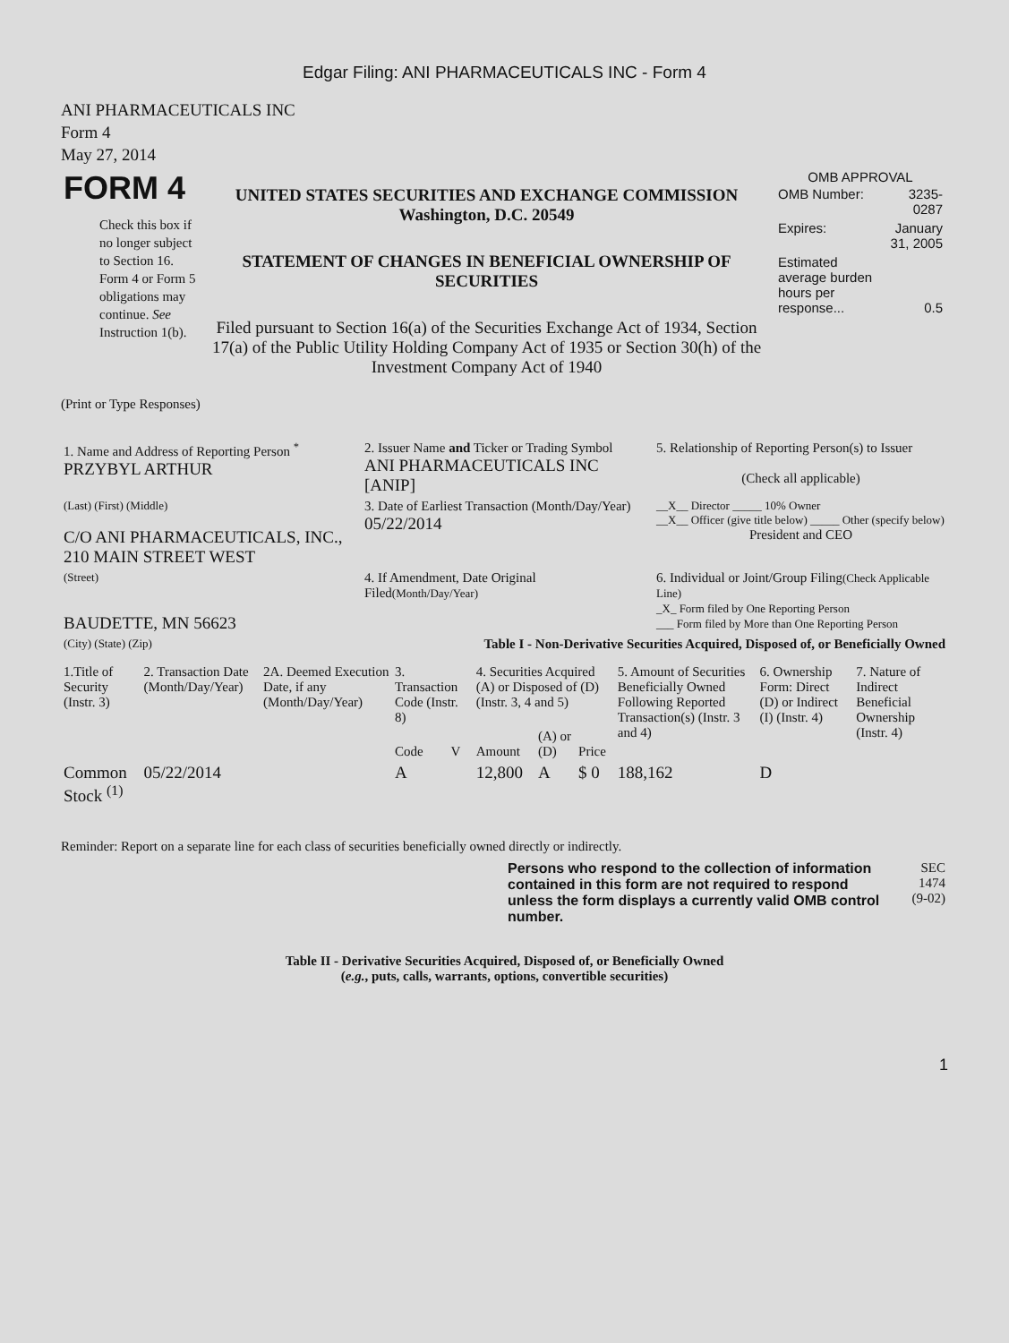Edgar Filing: ANI PHARMACEUTICALS INC - Form 4
ANI PHARMACEUTICALS INC
Form 4
May 27, 2014
| FORM 4 Check this box if no longer subject to Section 16. Form 4 or Form 5 obligations may continue. See Instruction 1(b). | UNITED STATES SECURITIES AND EXCHANGE COMMISSION Washington, D.C. 20549 STATEMENT OF CHANGES IN BENEFICIAL OWNERSHIP OF SECURITIES Filed pursuant to Section 16(a) of the Securities Exchange Act of 1934, Section 17(a) of the Public Utility Holding Company Act of 1935 or Section 30(h) of the Investment Company Act of 1940 | OMB APPROVAL / OMB Number: / 3235-0287 / / Expires: / January 31, 2005 / / Estimated average burden hours per response... / 0.5 / |
(Print or Type Responses)
| 1. Name and Address of Reporting Person <sup>*</sup> PRZYBYL ARTHUR | 2. Issuer Name and Ticker or Trading Symbol ANI PHARMACEUTICALS INC [ANIP] | 5. Relationship of Reporting Person(s) to Issuer (Check all applicable) |
| (Last) (First) (Middle) C/O ANI PHARMACEUTICALS, INC., 210 MAIN STREET WEST | 3. Date of Earliest Transaction (Month/Day/Year) 05/22/2014 | __X__ Director _____ 10% Owner __X__ Officer (give title below) _____ Other (specify below) President and CEO |
| (Street) BAUDETTE, MN 56623 | 4. If Amendment, Date Original Filed (Month/Day/Year) | 6. Individual or Joint/Group Filing (Check Applicable Line) _X_ Form filed by One Reporting Person ___ Form filed by More than One Reporting Person |
| (City) (State) (Zip) | Table I - Non-Derivative Securities Acquired, Disposed of, or Beneficially Owned | |
| 1.Title of Security (Instr. 3) | 2. Transaction Date (Month/Day/Year) | 2A. Deemed Execution Date, if any (Month/Day/Year) | 3. Transaction Code (Instr. 8) | | 4. Securities Acquired (A) or Disposed of (D) (Instr. 3, 4 and 5) | | | 5. Amount of Securities Beneficially Owned Following Reported Transaction(s) (Instr. 3 and 4) | 6. Ownership Form: Direct (D) or Indirect (I) (Instr. 4) | 7. Nature of Indirect Beneficial Ownership (Instr. 4) |
| --- | --- | --- | --- | --- | --- | --- | --- | --- | --- | --- |
| | | | Code | V | Amount | (A) or (D) | Price | | | |
| Common Stock <sup>(1)</sup> | 05/22/2014 | | A | | 12,800 | A | $ 0 | 188,162 | D | |
Reminder: Report on a separate line for each class of securities beneficially owned directly or indirectly.
| | Persons who respond to the collection of information contained in this form are not required to respond unless the form displays a currently valid OMB control number. | SEC 1474 (9-02) |
Table II - Derivative Securities Acquired, Disposed of, or Beneficially Owned
(e.g., puts, calls, warrants, options, convertible securities)
1